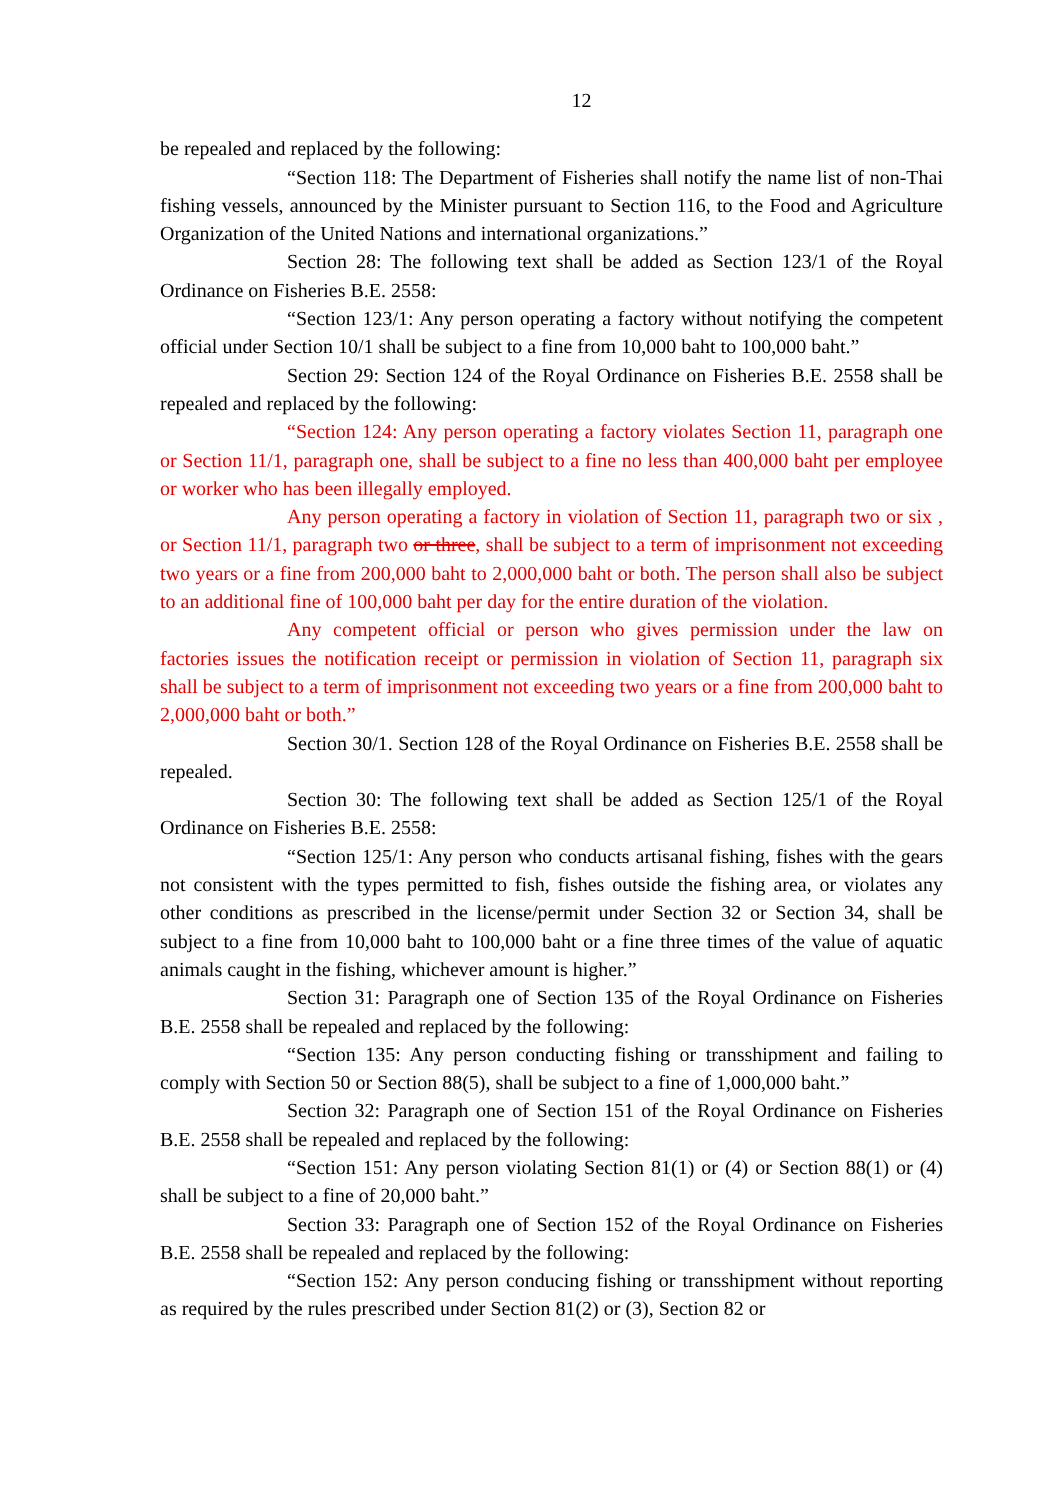12
be repealed and replaced by the following:
“Section 118: The Department of Fisheries shall notify the name list of non-Thai fishing vessels, announced by the Minister pursuant to Section 116, to the Food and Agriculture Organization of the United Nations and international organizations.”
Section 28: The following text shall be added as Section 123/1 of the Royal Ordinance on Fisheries B.E. 2558:
“Section 123/1: Any person operating a factory without notifying the competent official under Section 10/1 shall be subject to a fine from 10,000 baht to 100,000 baht.”
Section 29: Section 124 of the Royal Ordinance on Fisheries B.E. 2558 shall be repealed and replaced by the following:
“Section 124: Any person operating a factory violates Section 11, paragraph one or Section 11/1, paragraph one, shall be subject to a fine no less than 400,000 baht per employee or worker who has been illegally employed.
Any person operating a factory in violation of Section 11, paragraph two or six , or Section 11/1, paragraph two or three, shall be subject to a term of imprisonment not exceeding two years or a fine from 200,000 baht to 2,000,000 baht or both. The person shall also be subject to an additional fine of 100,000 baht per day for the entire duration of the violation.
Any competent official or person who gives permission under the law on factories issues the notification receipt or permission in violation of Section 11, paragraph six shall be subject to a term of imprisonment not exceeding two years or a fine from 200,000 baht to 2,000,000 baht or both.”
Section 30/1. Section 128 of the Royal Ordinance on Fisheries B.E. 2558 shall be repealed.
Section 30: The following text shall be added as Section 125/1 of the Royal Ordinance on Fisheries B.E. 2558:
“Section 125/1: Any person who conducts artisanal fishing, fishes with the gears not consistent with the types permitted to fish, fishes outside the fishing area, or violates any other conditions as prescribed in the license/permit under Section 32 or Section 34, shall be subject to a fine from 10,000 baht to 100,000 baht or a fine three times of the value of aquatic animals caught in the fishing, whichever amount is higher.”
Section 31: Paragraph one of Section 135 of the Royal Ordinance on Fisheries B.E. 2558 shall be repealed and replaced by the following:
“Section 135: Any person conducting fishing or transshipment and failing to comply with Section 50 or Section 88(5), shall be subject to a fine of 1,000,000 baht.”
Section 32: Paragraph one of Section 151 of the Royal Ordinance on Fisheries B.E. 2558 shall be repealed and replaced by the following:
“Section 151: Any person violating Section 81(1) or (4) or Section 88(1) or (4) shall be subject to a fine of 20,000 baht.”
Section 33: Paragraph one of Section 152 of the Royal Ordinance on Fisheries B.E. 2558 shall be repealed and replaced by the following:
“Section 152: Any person conducing fishing or transshipment without reporting as required by the rules prescribed under Section 81(2) or (3), Section 82 or